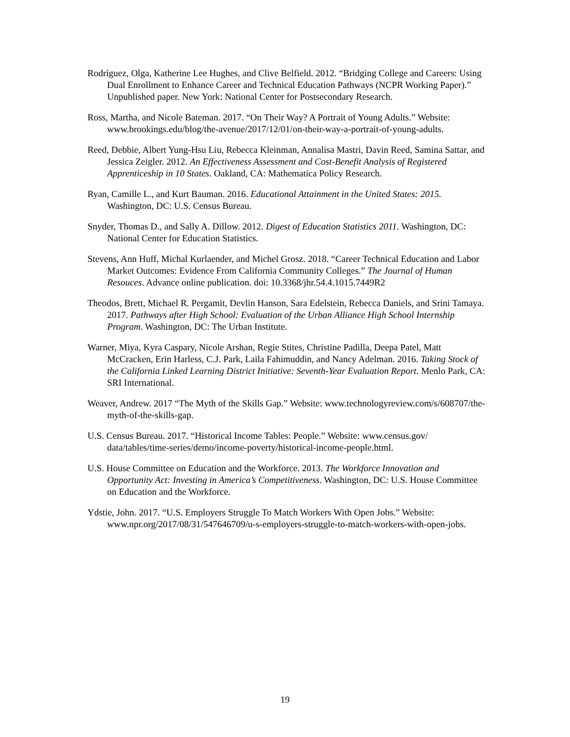Rodríguez, Olga, Katherine Lee Hughes, and Clive Belfield. 2012. “Bridging College and Careers: Using Dual Enrollment to Enhance Career and Technical Education Pathways (NCPR Working Paper).” Unpublished paper. New York: National Center for Postsecondary Research.
Ross, Martha, and Nicole Bateman. 2017. “On Their Way? A Portrait of Young Adults.” Website: www.brookings.edu/blog/the-avenue/2017/12/01/on-their-way-a-portrait-of-young-adults.
Reed, Debbie, Albert Yung-Hsu Liu, Rebecca Kleinman, Annalisa Mastri, Davin Reed, Samina Sattar, and Jessica Zeigler. 2012. An Effectiveness Assessment and Cost-Benefit Analysis of Registered Apprenticeship in 10 States. Oakland, CA: Mathematica Policy Research.
Ryan, Camille L., and Kurt Bauman. 2016. Educational Attainment in the United States: 2015. Washington, DC: U.S. Census Bureau.
Snyder, Thomas D., and Sally A. Dillow. 2012. Digest of Education Statistics 2011. Washington, DC: National Center for Education Statistics.
Stevens, Ann Huff, Michal Kurlaender, and Michel Grosz. 2018. “Career Technical Education and Labor Market Outcomes: Evidence From California Community Colleges.” The Journal of Human Resouces. Advance online publication. doi: 10.3368/jhr.54.4.1015.7449R2
Theodos, Brett, Michael R. Pergamit, Devlin Hanson, Sara Edelstein, Rebecca Daniels, and Srini Tamaya. 2017. Pathways after High School: Evaluation of the Urban Alliance High School Internship Program. Washington, DC: The Urban Institute.
Warner, Miya, Kyra Caspary, Nicole Arshan, Regie Stites, Christine Padilla, Deepa Patel, Matt McCracken, Erin Harless, C.J. Park, Laila Fahimuddin, and Nancy Adelman. 2016. Taking Stock of the California Linked Learning District Initiative: Seventh-Year Evaluation Report. Menlo Park, CA: SRI International.
Weaver, Andrew. 2017 “The Myth of the Skills Gap.” Website: www.technologyreview.com/s/608707/the-myth-of-the-skills-gap.
U.S. Census Bureau. 2017. “Historical Income Tables: People.” Website: www.census.gov/ data/tables/time-series/demo/income-poverty/historical-income-people.html.
U.S. House Committee on Education and the Workforce. 2013. The Workforce Innovation and Opportunity Act: Investing in America’s Competitiveness. Washington, DC: U.S. House Committee on Education and the Workforce.
Ydstie, John. 2017. “U.S. Employers Struggle To Match Workers With Open Jobs.” Website: www.npr.org/2017/08/31/547646709/u-s-employers-struggle-to-match-workers-with-open-jobs.
19